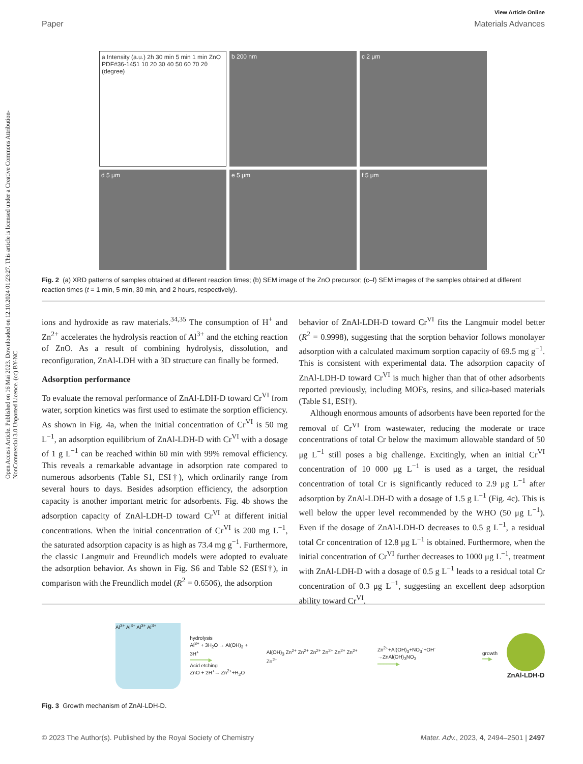Open Access Article. Published on 16 Mai 2023. Downloaded on 12.10.2024 01:23:27. This article is licensed under a Creative Commons Attribution-NonCommercial 3.0 Unported Licence. (cc) BY-NC
View Article Online
Paper Materials Advances
a Intensity (a.u.) 2h 30 min 5 min 1 min ZnO PDF#36-1451 10 20 30 40 50 60 70 2θ (degree)
b 200 nm
c 2 μm
d 5 μm
e 5 μm
f 5 μm
Fig. 2 (a) XRD patterns of samples obtained at different reaction times; (b) SEM image of the ZnO precursor; (c–f) SEM images of the samples obtained at different reaction times (t = 1 min, 5 min, 30 min, and 2 hours, respectively).
ions and hydroxide as raw materials.<sup>34,35</sup> The consumption of H<sup>+</sup> and Zn<sup>2+</sup> accelerates the hydrolysis reaction of Al<sup>3+</sup> and the etching reaction of ZnO. As a result of combining hydrolysis, dissolution, and reconfiguration, ZnAl-LDH with a 3D structure can finally be formed.
Adsorption performance
To evaluate the removal performance of ZnAl-LDH-D toward Cr<sup>VI</sup> from water, sorption kinetics was first used to estimate the sorption efficiency. As shown in Fig. 4a, when the initial concentration of Cr<sup>VI</sup> is 50 mg L<sup>−1</sup>, an adsorption equilibrium of ZnAl-LDH-D with Cr<sup>VI</sup> with a dosage of 1 g L<sup>−1</sup> can be reached within 60 min with 99% removal efficiency. This reveals a remarkable advantage in adsorption rate compared to numerous adsorbents (Table S1, ESI†), which ordinarily range from several hours to days. Besides adsorption efficiency, the adsorption capacity is another important metric for adsorbents. Fig. 4b shows the adsorption capacity of ZnAl-LDH-D toward Cr<sup>VI</sup> at different initial concentrations. When the initial concentration of Cr<sup>VI</sup> is 200 mg L<sup>−1</sup>, the saturated adsorption capacity is as high as 73.4 mg g<sup>−1</sup>. Furthermore, the classic Langmuir and Freundlich models were adopted to evaluate the adsorption behavior. As shown in Fig. S6 and Table S2 (ESI†), in comparison with the Freundlich model (R<sup>2</sup> = 0.6506), the adsorption
behavior of ZnAl-LDH-D toward Cr<sup>VI</sup> fits the Langmuir model better (R<sup>2</sup> = 0.9998), suggesting that the sorption behavior follows monolayer adsorption with a calculated maximum sorption capacity of 69.5 mg g<sup>−1</sup>. This is consistent with experimental data. The adsorption capacity of ZnAl-LDH-D toward Cr<sup>VI</sup> is much higher than that of other adsorbents reported previously, including MOFs, resins, and silica-based materials (Table S1, ESI†).
Although enormous amounts of adsorbents have been reported for the removal of Cr<sup>VI</sup> from wastewater, reducing the moderate or trace concentrations of total Cr below the maximum allowable standard of 50 μg L<sup>−1</sup> still poses a big challenge. Excitingly, when an initial Cr<sup>VI</sup> concentration of 10 000 μg L<sup>−1</sup> is used as a target, the residual concentration of total Cr is significantly reduced to 2.9 μg L<sup>−1</sup> after adsorption by ZnAl-LDH-D with a dosage of 1.5 g L<sup>−1</sup> (Fig. 4c). This is well below the upper level recommended by the WHO (50 μg L<sup>−1</sup>). Even if the dosage of ZnAl-LDH-D decreases to 0.5 g L<sup>−1</sup>, a residual total Cr concentration of 12.8 μg L<sup>−1</sup> is obtained. Furthermore, when the initial concentration of Cr<sup>VI</sup> further decreases to 1000 μg L<sup>−1</sup>, treatment with ZnAl-LDH-D with a dosage of 0.5 g L<sup>−1</sup> leads to a residual total Cr concentration of 0.3 μg L<sup>−1</sup>, suggesting an excellent deep adsorption ability toward Cr<sup>VI</sup>.
Al<sup>3+</sup> Al<sup>3+</sup> Al<sup>3+</sup> Al<sup>3+</sup>
hydrolysis
Al<sup>3+</sup> + 3H<sub>2</sub>O → Al(OH)<sub>3</sub> + 3H<sup>+</sup>
━━━━━━▶
Acid etching
ZnO + 2H<sup>+</sup>→ Zn<sup>2+</sup>+H<sub>2</sub>O
Al(OH)<sub>3</sub> Zn<sup>2+</sup> Zn<sup>2+</sup> Zn<sup>2+</sup> Zn<sup>2+</sup> Zn<sup>2+</sup> Zn<sup>2+</sup> Zn<sup>2+</sup>
Zn<sup>2+</sup>+Al(OH)<sub>3</sub>+NO<sub>3</sub><sup>-</sup>+OH<sup>-</sup>→ZnAl(OH)<sub>3</sub>NO<sub>3</sub>
━━━━━━▶
growth
━━▶
ZnAl-LDH-D
Fig. 3 Growth mechanism of ZnAl-LDH-D.
© 2023 The Author(s). Published by the Royal Society of Chemistry Mater. Adv., 2023, 4, 2494–2501 | 2497